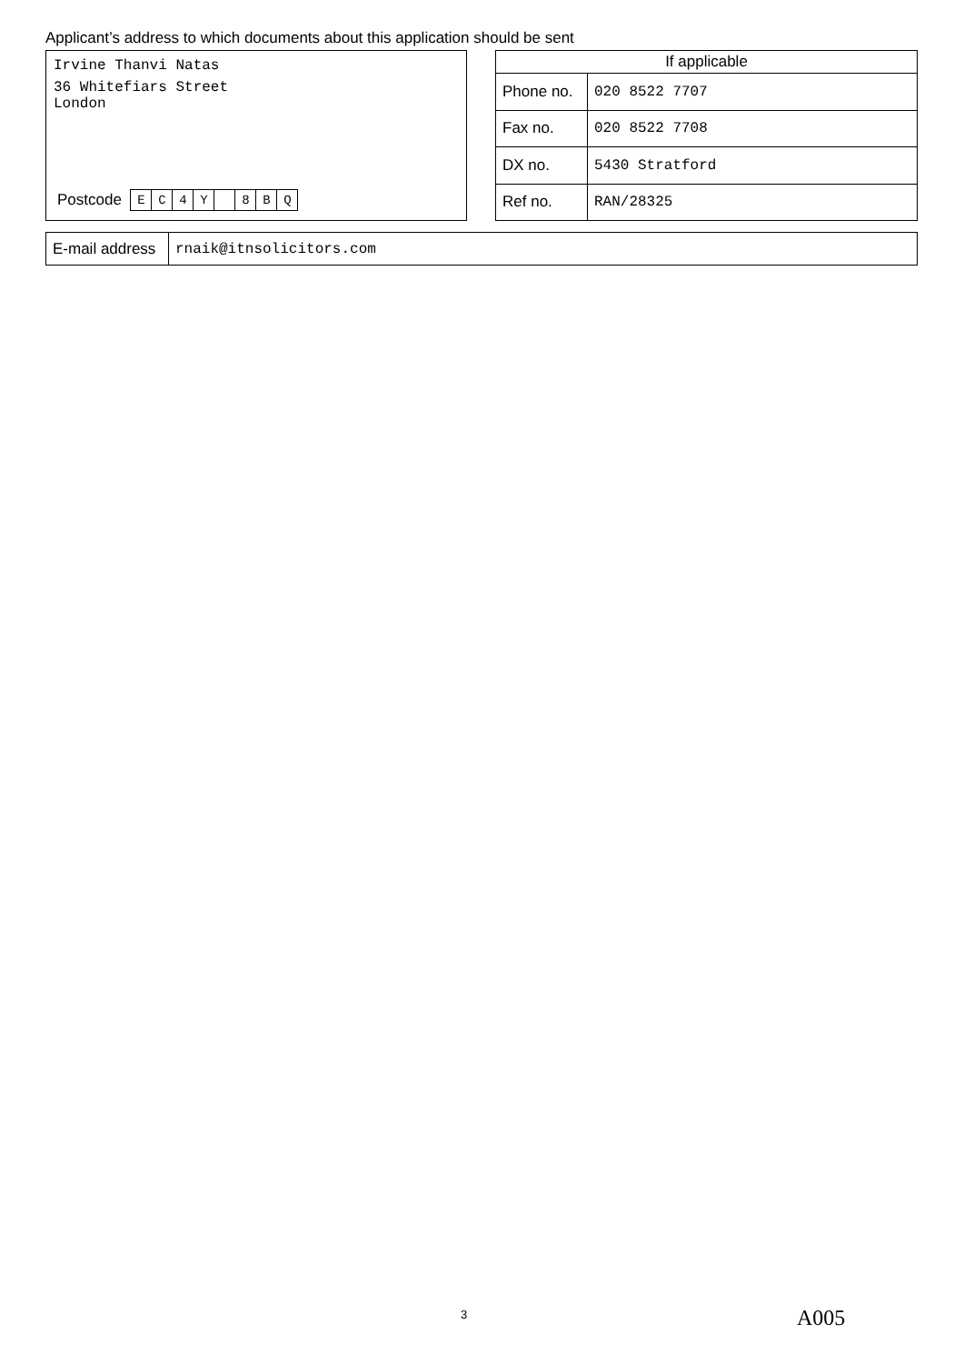Applicant’s address to which documents about this application should be sent
Irvine Thanvi Natas
36 Whitefiars Street
London
Postcode E C 4 Y 8 BQ
| If applicable | |
| --- | --- |
| Phone no. | 020 8522 7707 |
| Fax no. | 020 8522 7708 |
| DX no. | 5430 Stratford |
| Ref no. | RAN/28325 |
| E-mail address | rnaik@itnsolicitors.com |
3 A005